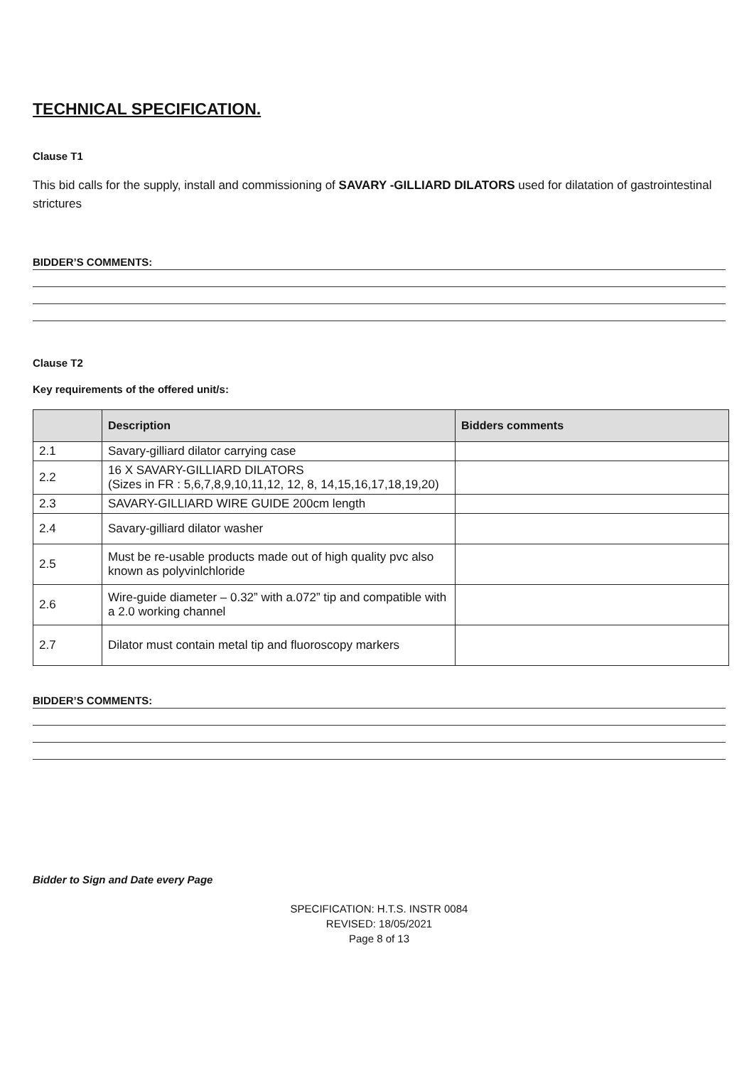TECHNICAL SPECIFICATION.
Clause T1
This bid calls for the supply, install and commissioning of SAVARY -GILLIARD DILATORS used for dilatation of gastrointestinal strictures
BIDDER’S COMMENTS:
Clause T2
Key requirements of the offered unit/s:
| | Description | Bidders comments |
| --- | --- | --- |
| 2.1 | Savary-gilliard dilator carrying case | |
| 2.2 | 16 X SAVARY-GILLIARD DILATORS (Sizes in FR : 5,6,7,8,9,10,11,12, 12, 8, 14,15,16,17,18,19,20) | |
| 2.3 | SAVARY-GILLIARD WIRE GUIDE 200cm length | |
| 2.4 | Savary-gilliard dilator washer | |
| 2.5 | Must be re-usable products made out of high quality pvc also known as polyvinlchloride | |
| 2.6 | Wire-guide diameter – 0.32” with a.072” tip and compatible with a 2.0 working channel | |
| 2.7 | Dilator must contain metal tip and fluoroscopy markers | |
BIDDER’S COMMENTS:
Bidder to Sign and Date every Page
SPECIFICATION: H.T.S. INSTR 0084
REVISED: 18/05/2021
Page 8 of 13